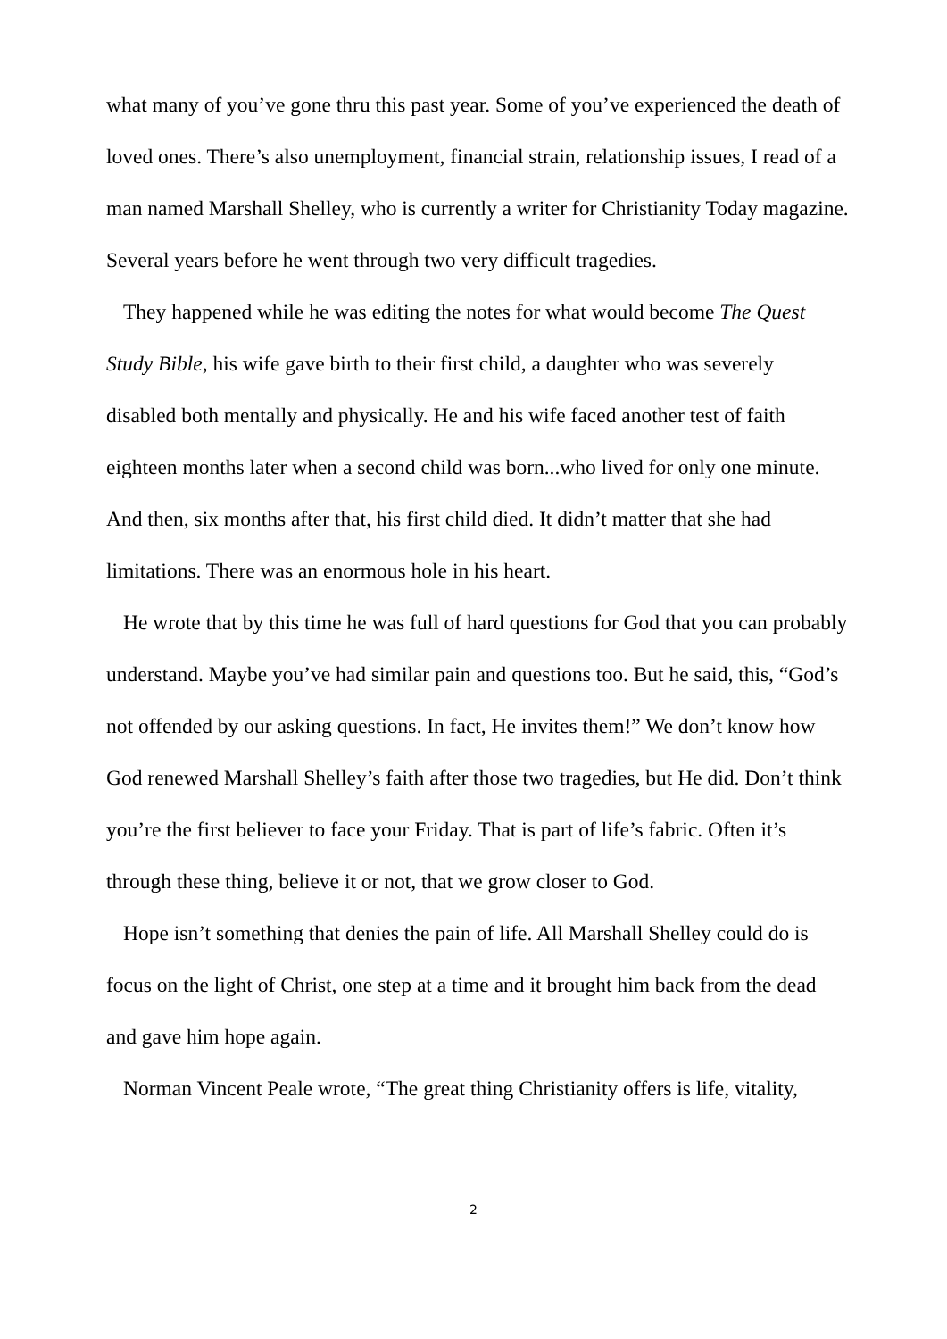what many of you’ve gone thru this past year. Some of you’ve experienced the death of loved ones. There’s also unemployment, financial strain, relationship issues, I read of a man named Marshall Shelley, who is currently a writer for Christianity Today magazine. Several years before he went through two very difficult tragedies.
They happened while he was editing the notes for what would become The Quest Study Bible, his wife gave birth to their first child, a daughter who was severely disabled both mentally and physically. He and his wife faced another test of faith eighteen months later when a second child was born...who lived for only one minute. And then, six months after that, his first child died. It didn’t matter that she had limitations. There was an enormous hole in his heart.
He wrote that by this time he was full of hard questions for God that you can probably understand. Maybe you’ve had similar pain and questions too. But he said, this, “God’s not offended by our asking questions. In fact, He invites them!” We don’t know how God renewed Marshall Shelley’s faith after those two tragedies, but He did. Don’t think you’re the first believer to face your Friday. That is part of life’s fabric. Often it’s through these thing, believe it or not, that we grow closer to God.
Hope isn’t something that denies the pain of life. All Marshall Shelley could do is focus on the light of Christ, one step at a time and it brought him back from the dead and gave him hope again.
Norman Vincent Peale wrote, “The great thing Christianity offers is life, vitality,
2